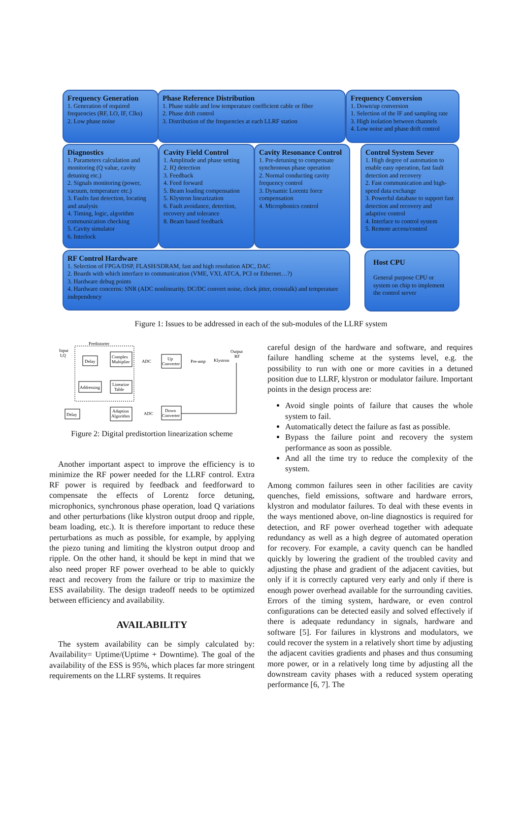Frequency Generation
1. Generation of required frequencies (RF, LO, IF, Clks)
2. Low phase noise
Phase Reference Distribution
1. Phase stable and low temperature coefficient cable or fiber
2. Phase drift control
3. Distribution of the frequencies at each LLRF station
Frequency Conversion
1. Down/up conversion
1. Selection of the IF and sampling rate
3. High isolation between channels
4. Low noise and phase drift control
Diagnostics
1. Parameters calculation and monitoring (Q value, cavity detuning etc.)
2. Signals monitoring (power, vacuum, temperature etc.)
3. Faults fast detection, locating and analysis
4. Timing, logic, algorithm communication checking
5. Cavity simulator
6. Interlock
Cavity Field Control
1. Amplitude and phase setting
2. IQ detection
3. Feedback
4. Feed forward
5. Beam loading compensation
5. Klystron linearization
6. Fault avoidance, detection, recovery and tolerance
8. Beam based feedback
Cavity Resonance Control
1. Pre-detuning to compensate synchronous phase operation
2. Normal conducting cavity frequency control
3. Dynamic Lorentz force compensation
4. Microphonics control
Control System Sever
1. High degree of automation to enable easy operation, fast fault detection and recovery
2. Fast communication and high-speed data exchange
3. Powerful database to support fast detection and recovery and adaptive control
4. Interface to control system
5. Remote access/control
RF Control Hardware
1. Selection of FPGA/DSP, FLASH/SDRAM, fast and high resolution ADC, DAC
2. Boards with which interface to communication (VME, VXI, ATCA, PCI or Ethernet…?)
3. Hardware debug points
4. Hardware concerns: SNR (ADC nonlinearity, DC/DC convert noise, clock jitter, crosstalk) and temperature independency
Host CPU
General purpose CPU or system on chip to implement the control server
Figure 1: Issues to be addressed in each of the sub-modules of the LLRF system
Predistorter
Input
I,Q
Delay
Complex
Multiplier
ADC
Up
Converter
Pre-amp
Klystron
Output
RF
Addressing
Linearize
Table
Delay
Adaption
Algorithm
ADC
Down
Converter
Figure 2: Digital predistortion linearization scheme
Another important aspect to improve the efficiency is to minimize the RF power needed for the LLRF control. Extra RF power is required by feedback and feedforward to compensate the effects of Lorentz force detuning, microphonics, synchronous phase operation, load Q variations and other perturbations (like klystron output droop and ripple, beam loading, etc.). It is therefore important to reduce these perturbations as much as possible, for example, by applying the piezo tuning and limiting the klystron output droop and ripple. On the other hand, it should be kept in mind that we also need proper RF power overhead to be able to quickly react and recovery from the failure or trip to maximize the ESS availability. The design tradeoff needs to be optimized between efficiency and availability.
AVAILABILITY
The system availability can be simply calculated by: Availability= Uptime/(Uptime + Downtime). The goal of the availability of the ESS is 95%, which places far more stringent requirements on the LLRF systems. It requires
careful design of the hardware and software, and requires failure handling scheme at the systems level, e.g. the possibility to run with one or more cavities in a detuned position due to LLRF, klystron or modulator failure. Important points in the design process are:
Avoid single points of failure that causes the whole system to fail.
Automatically detect the failure as fast as possible.
Bypass the failure point and recovery the system performance as soon as possible.
And all the time try to reduce the complexity of the system.
Among common failures seen in other facilities are cavity quenches, field emissions, software and hardware errors, klystron and modulator failures. To deal with these events in the ways mentioned above, on-line diagnostics is required for detection, and RF power overhead together with adequate redundancy as well as a high degree of automated operation for recovery. For example, a cavity quench can be handled quickly by lowering the gradient of the troubled cavity and adjusting the phase and gradient of the adjacent cavities, but only if it is correctly captured very early and only if there is enough power overhead available for the surrounding cavities. Errors of the timing system, hardware, or even control configurations can be detected easily and solved effectively if there is adequate redundancy in signals, hardware and software [5]. For failures in klystrons and modulators, we could recover the system in a relatively short time by adjusting the adjacent cavities gradients and phases and thus consuming more power, or in a relatively long time by adjusting all the downstream cavity phases with a reduced system operating performance [6, 7]. The